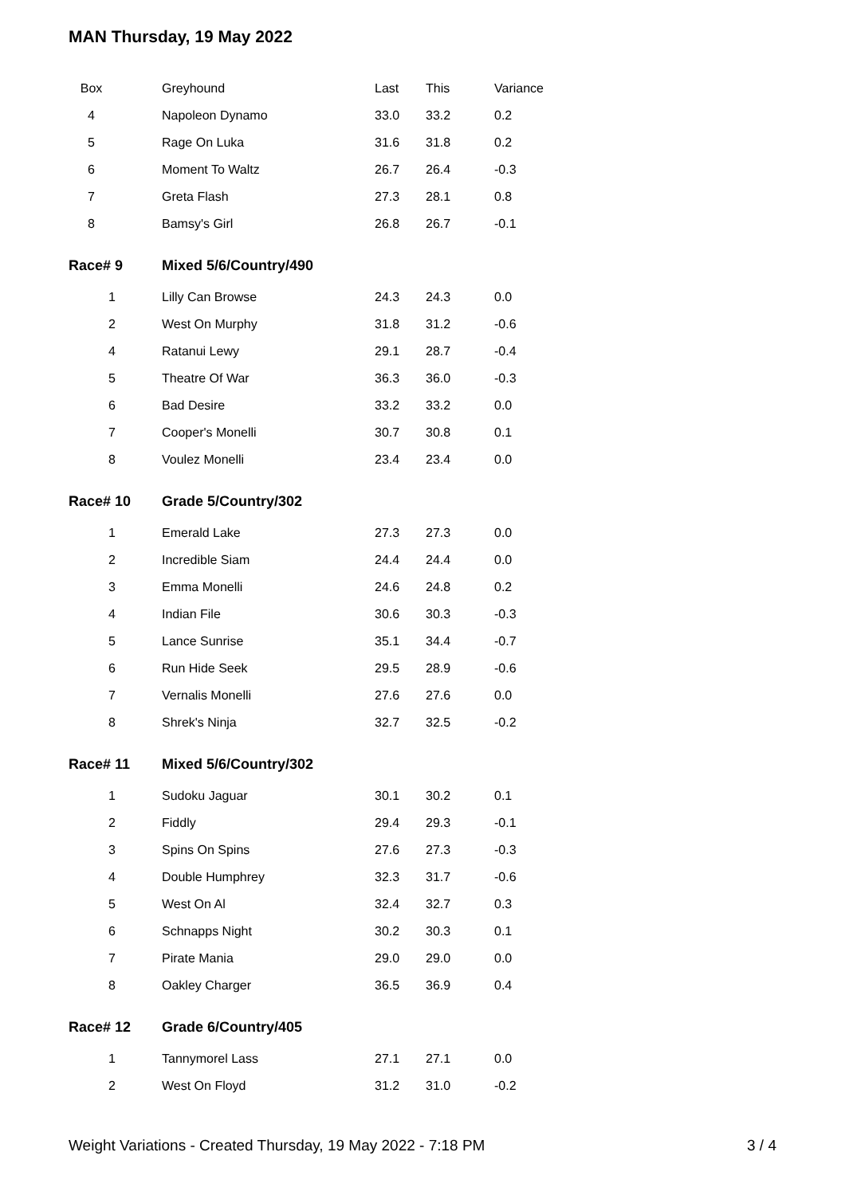MAN Thursday, 19 May 2022
| Box | Greyhound | Last | This | Variance |
| --- | --- | --- | --- | --- |
| 4 | Napoleon Dynamo | 33.0 | 33.2 | 0.2 |
| 5 | Rage On Luka | 31.6 | 31.8 | 0.2 |
| 6 | Moment To Waltz | 26.7 | 26.4 | -0.3 |
| 7 | Greta Flash | 27.3 | 28.1 | 0.8 |
| 8 | Bamsy's Girl | 26.8 | 26.7 | -0.1 |
| Race# 9 | Mixed 5/6/Country/490 | | | |
| 1 | Lilly Can Browse | 24.3 | 24.3 | 0.0 |
| 2 | West On Murphy | 31.8 | 31.2 | -0.6 |
| 4 | Ratanui Lewy | 29.1 | 28.7 | -0.4 |
| 5 | Theatre Of War | 36.3 | 36.0 | -0.3 |
| 6 | Bad Desire | 33.2 | 33.2 | 0.0 |
| 7 | Cooper's Monelli | 30.7 | 30.8 | 0.1 |
| 8 | Voulez Monelli | 23.4 | 23.4 | 0.0 |
| Race# 10 | Grade 5/Country/302 | | | |
| 1 | Emerald Lake | 27.3 | 27.3 | 0.0 |
| 2 | Incredible Siam | 24.4 | 24.4 | 0.0 |
| 3 | Emma Monelli | 24.6 | 24.8 | 0.2 |
| 4 | Indian File | 30.6 | 30.3 | -0.3 |
| 5 | Lance Sunrise | 35.1 | 34.4 | -0.7 |
| 6 | Run Hide Seek | 29.5 | 28.9 | -0.6 |
| 7 | Vernalis Monelli | 27.6 | 27.6 | 0.0 |
| 8 | Shrek's Ninja | 32.7 | 32.5 | -0.2 |
| Race# 11 | Mixed 5/6/Country/302 | | | |
| 1 | Sudoku Jaguar | 30.1 | 30.2 | 0.1 |
| 2 | Fiddly | 29.4 | 29.3 | -0.1 |
| 3 | Spins On Spins | 27.6 | 27.3 | -0.3 |
| 4 | Double Humphrey | 32.3 | 31.7 | -0.6 |
| 5 | West On Al | 32.4 | 32.7 | 0.3 |
| 6 | Schnapps Night | 30.2 | 30.3 | 0.1 |
| 7 | Pirate Mania | 29.0 | 29.0 | 0.0 |
| 8 | Oakley Charger | 36.5 | 36.9 | 0.4 |
| Race# 12 | Grade 6/Country/405 | | | |
| 1 | Tannymorel Lass | 27.1 | 27.1 | 0.0 |
| 2 | West On Floyd | 31.2 | 31.0 | -0.2 |
Weight Variations - Created Thursday, 19 May 2022 - 7:18 PM 3 / 4